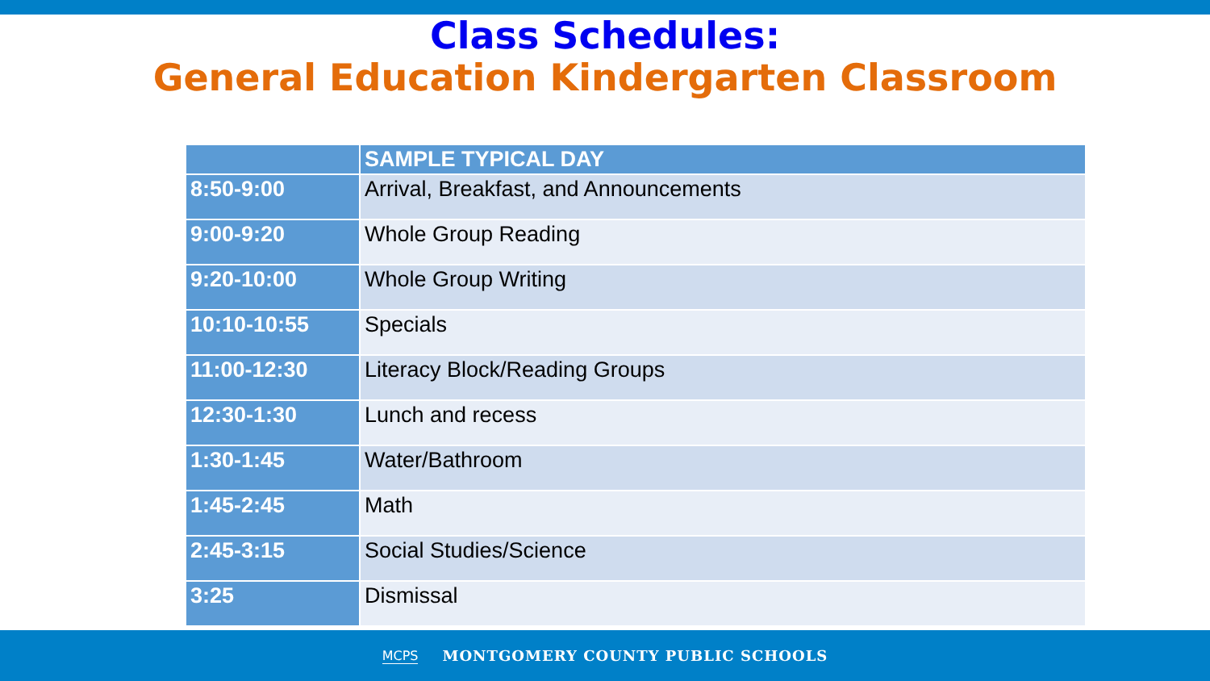Class Schedules:
General Education Kindergarten Classroom
| | SAMPLE TYPICAL DAY |
| --- | --- |
| 8:50-9:00 | Arrival, Breakfast, and Announcements |
| 9:00-9:20 | Whole Group Reading |
| 9:20-10:00 | Whole Group Writing |
| 10:10-10:55 | Specials |
| 11:00-12:30 | Literacy Block/Reading Groups |
| 12:30-1:30 | Lunch and recess |
| 1:30-1:45 | Water/Bathroom |
| 1:45-2:45 | Math |
| 2:45-3:15 | Social Studies/Science |
| 3:25 | Dismissal |
MCPS MONTGOMERY COUNTY PUBLIC SCHOOLS